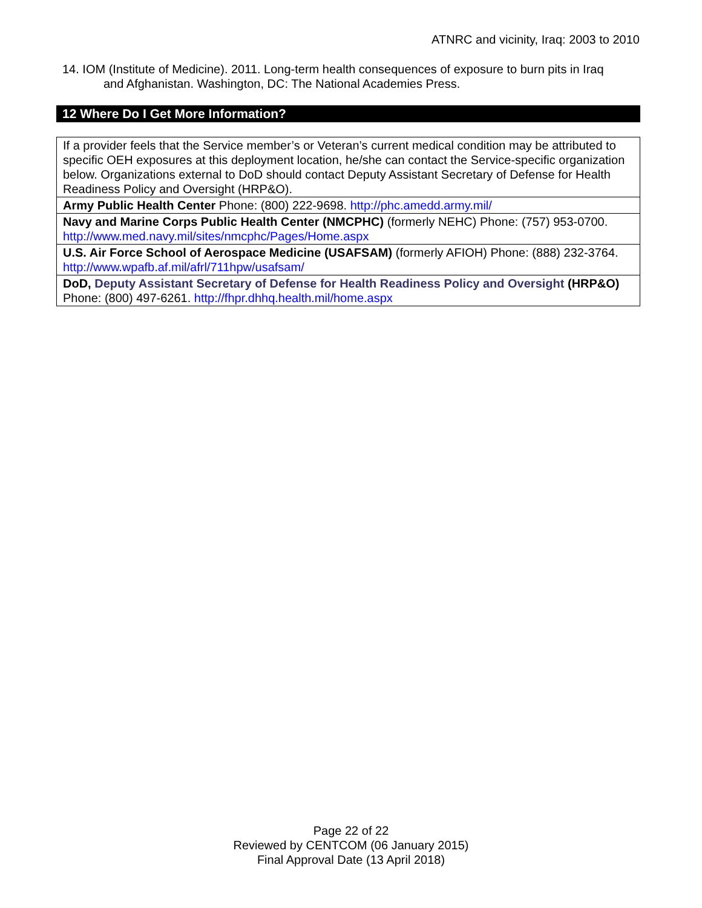ATNRC and vicinity, Iraq: 2003 to 2010
14. IOM (Institute of Medicine). 2011. Long-term health consequences of exposure to burn pits in Iraq
and Afghanistan. Washington, DC: The National Academies Press.
12 Where Do I Get More Information?
| If a provider feels that the Service member’s or Veteran’s current medical condition may be attributed to specific OEH exposures at this deployment location, he/she can contact the Service-specific organization below. Organizations external to DoD should contact Deputy Assistant Secretary of Defense for Health Readiness Policy and Oversight (HRP&O). |
| Army Public Health Center Phone: (800) 222-9698. http://phc.amedd.army.mil/ |
| Navy and Marine Corps Public Health Center (NMCPHC) (formerly NEHC) Phone: (757) 953-0700. http://www.med.navy.mil/sites/nmcphc/Pages/Home.aspx |
| U.S. Air Force School of Aerospace Medicine (USAFSAM) (formerly AFIOH) Phone: (888) 232-3764. http://www.wpafb.af.mil/afrl/711hpw/usafsam/ |
| DoD, Deputy Assistant Secretary of Defense for Health Readiness Policy and Oversight (HRP&O) Phone: (800) 497-6261. http://fhpr.dhhq.health.mil/home.aspx |
Page 22 of 22
Reviewed by CENTCOM (06 January 2015)
Final Approval Date (13 April 2018)